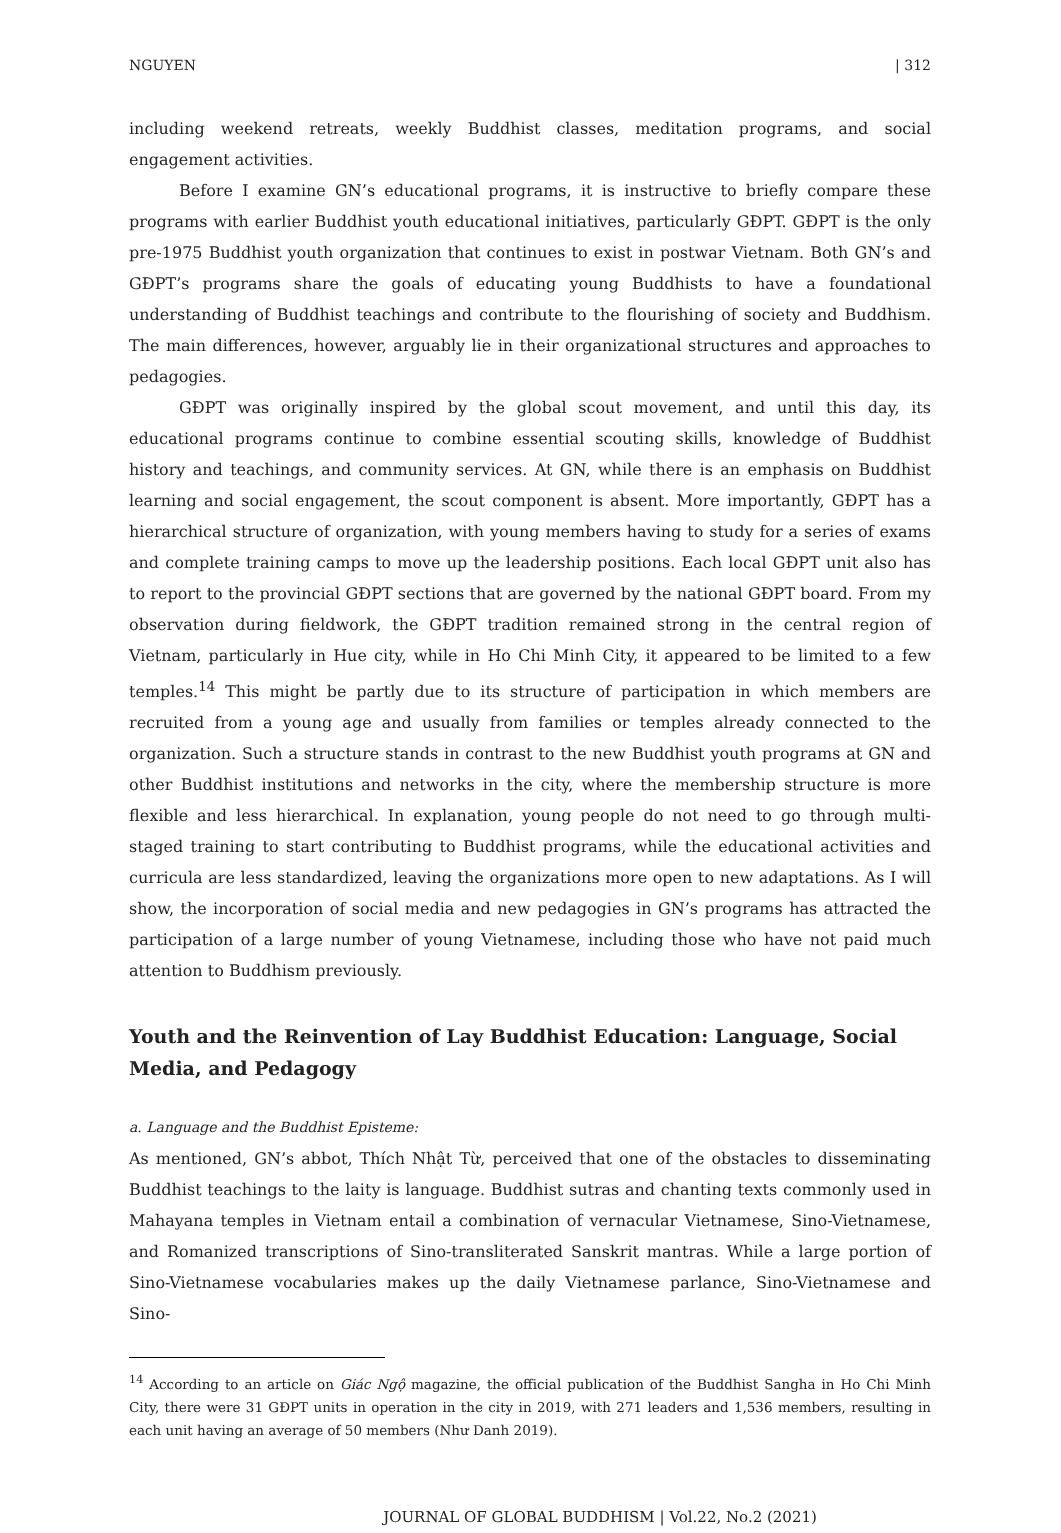NGUYEN | 312
including weekend retreats, weekly Buddhist classes, meditation programs, and social engagement activities.
Before I examine GN’s educational programs, it is instructive to briefly compare these programs with earlier Buddhist youth educational initiatives, particularly GĐPT. GĐPT is the only pre-1975 Buddhist youth organization that continues to exist in postwar Vietnam. Both GN’s and GĐPT’s programs share the goals of educating young Buddhists to have a foundational understanding of Buddhist teachings and contribute to the flourishing of society and Buddhism. The main differences, however, arguably lie in their organizational structures and approaches to pedagogies.
GĐPT was originally inspired by the global scout movement, and until this day, its educational programs continue to combine essential scouting skills, knowledge of Buddhist history and teachings, and community services. At GN, while there is an emphasis on Buddhist learning and social engagement, the scout component is absent. More importantly, GĐPT has a hierarchical structure of organization, with young members having to study for a series of exams and complete training camps to move up the leadership positions. Each local GĐPT unit also has to report to the provincial GĐPT sections that are governed by the national GĐPT board. From my observation during fieldwork, the GĐPT tradition remained strong in the central region of Vietnam, particularly in Hue city, while in Ho Chi Minh City, it appeared to be limited to a few temples.<sup>14</sup> This might be partly due to its structure of participation in which members are recruited from a young age and usually from families or temples already connected to the organization. Such a structure stands in contrast to the new Buddhist youth programs at GN and other Buddhist institutions and networks in the city, where the membership structure is more flexible and less hierarchical. In explanation, young people do not need to go through multi-staged training to start contributing to Buddhist programs, while the educational activities and curricula are less standardized, leaving the organizations more open to new adaptations. As I will show, the incorporation of social media and new pedagogies in GN’s programs has attracted the participation of a large number of young Vietnamese, including those who have not paid much attention to Buddhism previously.
Youth and the Reinvention of Lay Buddhist Education: Language, Social Media, and Pedagogy
a. Language and the Buddhist Episteme:
As mentioned, GN’s abbot, Thích Nhật Từ, perceived that one of the obstacles to disseminating Buddhist teachings to the laity is language. Buddhist sutras and chanting texts commonly used in Mahayana temples in Vietnam entail a combination of vernacular Vietnamese, Sino-Vietnamese, and Romanized transcriptions of Sino-transliterated Sanskrit mantras. While a large portion of Sino-Vietnamese vocabularies makes up the daily Vietnamese parlance, Sino-Vietnamese and Sino-
<sup>14</sup> According to an article on Giác Ngộ magazine, the official publication of the Buddhist Sangha in Ho Chi Minh City, there were 31 GĐPT units in operation in the city in 2019, with 271 leaders and 1,536 members, resulting in each unit having an average of 50 members (Như Danh 2019).
JOURNAL OF GLOBAL BUDDHISM | Vol.22, No.2 (2021)